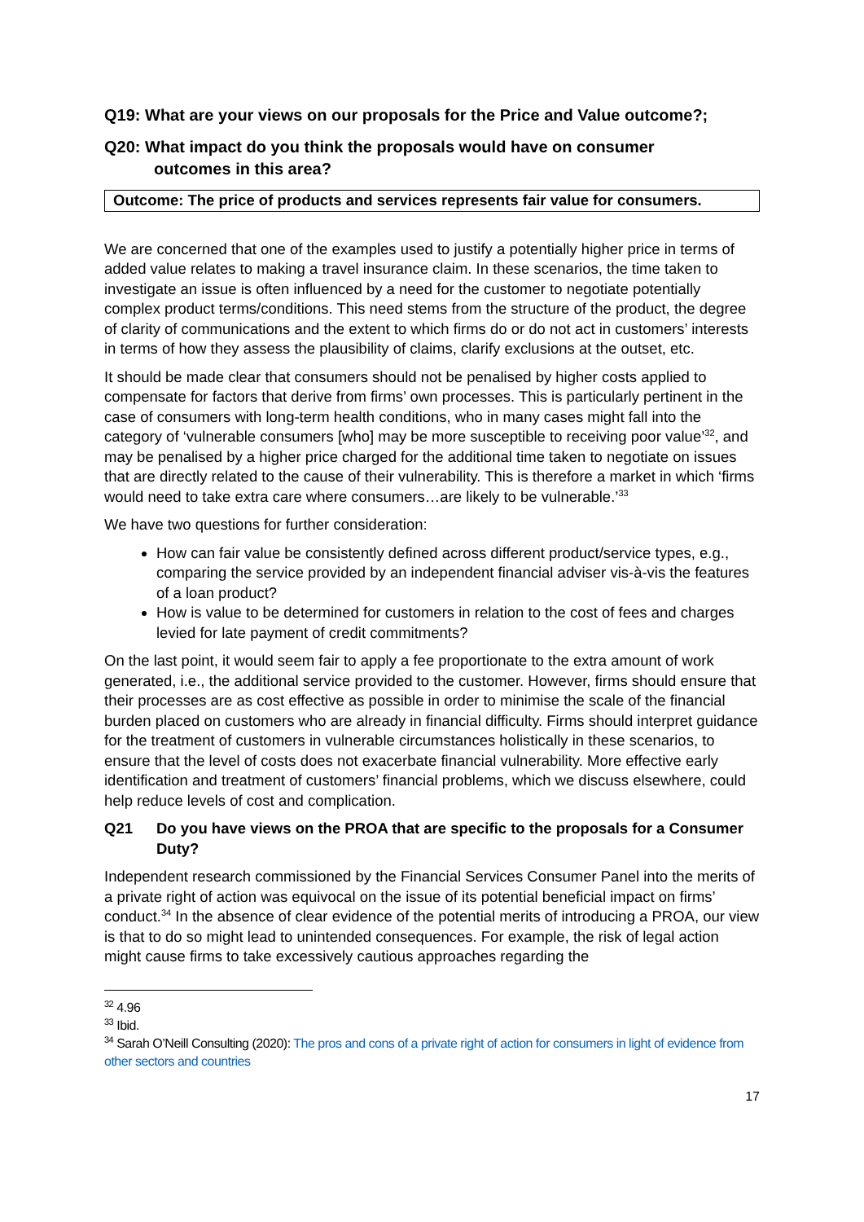Q19: What are your views on our proposals for the Price and Value outcome?;
Q20: What impact do you think the proposals would have on consumer
outcomes in this area?
Outcome: The price of products and services represents fair value for consumers.
We are concerned that one of the examples used to justify a potentially higher price in terms of added value relates to making a travel insurance claim. In these scenarios, the time taken to investigate an issue is often influenced by a need for the customer to negotiate potentially complex product terms/conditions. This need stems from the structure of the product, the degree of clarity of communications and the extent to which firms do or do not act in customers’ interests in terms of how they assess the plausibility of claims, clarify exclusions at the outset, etc.
It should be made clear that consumers should not be penalised by higher costs applied to compensate for factors that derive from firms’ own processes. This is particularly pertinent in the case of consumers with long-term health conditions, who in many cases might fall into the category of ‘vulnerable consumers [who] may be more susceptible to receiving poor value’<sup>32</sup>, and may be penalised by a higher price charged for the additional time taken to negotiate on issues that are directly related to the cause of their vulnerability. This is therefore a market in which ‘firms would need to take extra care where consumers…are likely to be vulnerable.’<sup>33</sup>
We have two questions for further consideration:
How can fair value be consistently defined across different product/service types, e.g., comparing the service provided by an independent financial adviser vis-à-vis the features of a loan product?
How is value to be determined for customers in relation to the cost of fees and charges levied for late payment of credit commitments?
On the last point, it would seem fair to apply a fee proportionate to the extra amount of work generated, i.e., the additional service provided to the customer. However, firms should ensure that their processes are as cost effective as possible in order to minimise the scale of the financial burden placed on customers who are already in financial difficulty. Firms should interpret guidance for the treatment of customers in vulnerable circumstances holistically in these scenarios, to ensure that the level of costs does not exacerbate financial vulnerability. More effective early identification and treatment of customers’ financial problems, which we discuss elsewhere, could help reduce levels of cost and complication.
Q21 Do you have views on the PROA that are specific to the proposals for a Consumer Duty?
Independent research commissioned by the Financial Services Consumer Panel into the merits of a private right of action was equivocal on the issue of its potential beneficial impact on firms’ conduct.<sup>34</sup> In the absence of clear evidence of the potential merits of introducing a PROA, our view is that to do so might lead to unintended consequences. For example, the risk of legal action might cause firms to take excessively cautious approaches regarding the
<sup>32</sup> 4.96
<sup>33</sup> Ibid.
<sup>34</sup> Sarah O’Neill Consulting (2020): The pros and cons of a private right of action for consumers in light of evidence from other sectors and countries
17